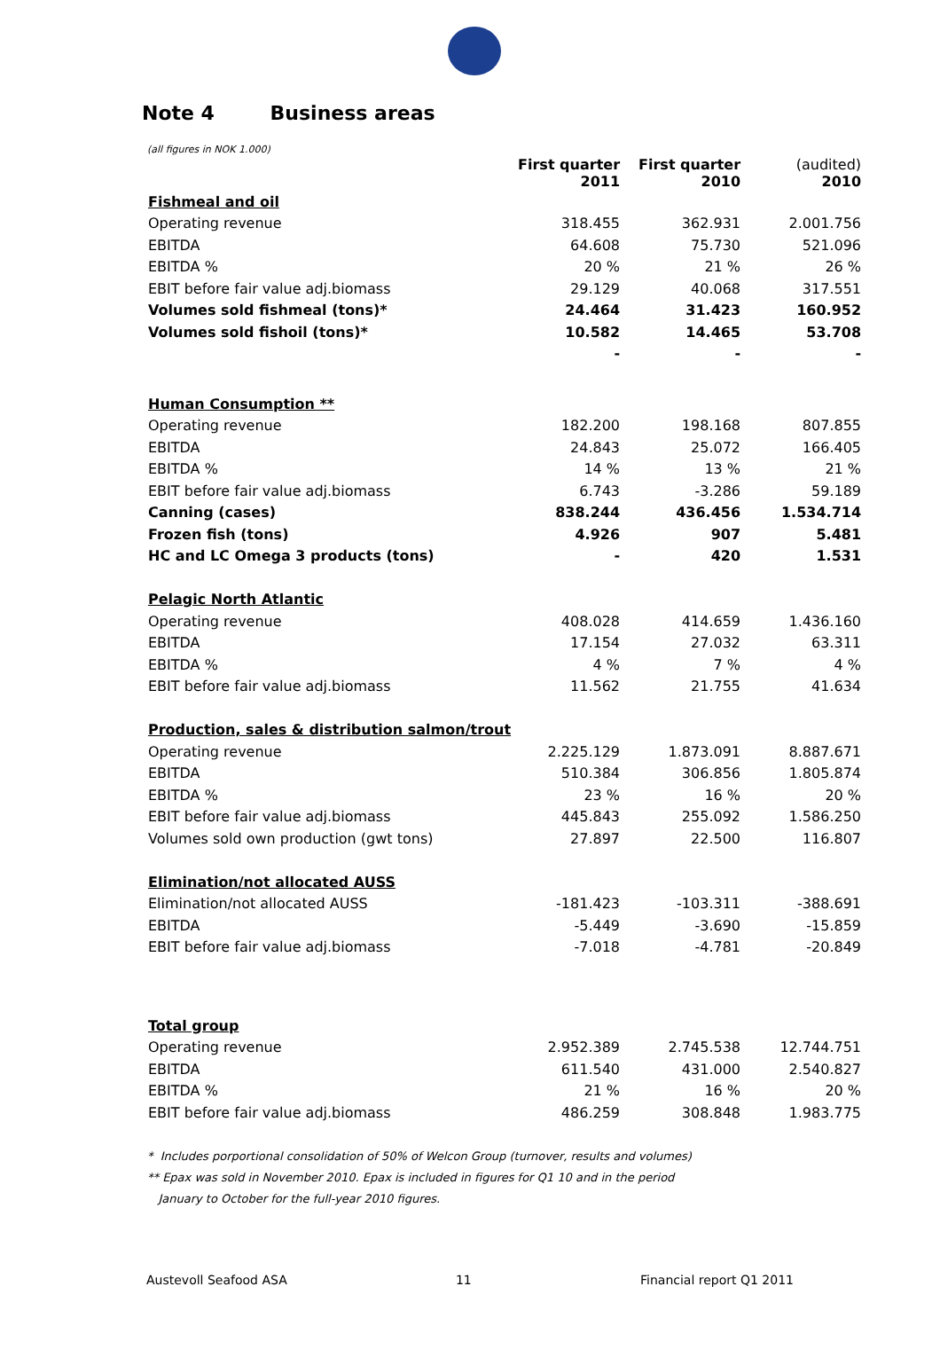Note 4 Business areas
(all figures in NOK 1.000)
| | First quarter 2011 | First quarter 2010 | (audited) 2010 |
| --- | --- | --- | --- |
| Fishmeal and oil | | | |
| Operating revenue | 318.455 | 362.931 | 2.001.756 |
| EBITDA | 64.608 | 75.730 | 521.096 |
| EBITDA % | 20 % | 21 % | 26 % |
| EBIT before fair value adj.biomass | 29.129 | 40.068 | 317.551 |
| Volumes sold fishmeal (tons)* | 24.464 | 31.423 | 160.952 |
| Volumes sold fishoil (tons)* | 10.582 | 14.465 | 53.708 |
| | - | - | - |
| Human Consumption ** | | | |
| Operating revenue | 182.200 | 198.168 | 807.855 |
| EBITDA | 24.843 | 25.072 | 166.405 |
| EBITDA % | 14 % | 13 % | 21 % |
| EBIT before fair value adj.biomass | 6.743 | -3.286 | 59.189 |
| Canning (cases) | 838.244 | 436.456 | 1.534.714 |
| Frozen fish (tons) | 4.926 | 907 | 5.481 |
| HC and LC Omega 3 products (tons) | - | 420 | 1.531 |
| Pelagic North Atlantic | | | |
| Operating revenue | 408.028 | 414.659 | 1.436.160 |
| EBITDA | 17.154 | 27.032 | 63.311 |
| EBITDA % | 4 % | 7 % | 4 % |
| EBIT before fair value adj.biomass | 11.562 | 21.755 | 41.634 |
| Production, sales & distribution salmon/trout | | | |
| Operating revenue | 2.225.129 | 1.873.091 | 8.887.671 |
| EBITDA | 510.384 | 306.856 | 1.805.874 |
| EBITDA % | 23 % | 16 % | 20 % |
| EBIT before fair value adj.biomass | 445.843 | 255.092 | 1.586.250 |
| Volumes sold own production (gwt tons) | 27.897 | 22.500 | 116.807 |
| Elimination/not allocated AUSS | | | |
| Elimination/not allocated AUSS | -181.423 | -103.311 | -388.691 |
| EBITDA | -5.449 | -3.690 | -15.859 |
| EBIT before fair value adj.biomass | -7.018 | -4.781 | -20.849 |
| Total group | | | |
| Operating revenue | 2.952.389 | 2.745.538 | 12.744.751 |
| EBITDA | 611.540 | 431.000 | 2.540.827 |
| EBITDA % | 21 % | 16 % | 20 % |
| EBIT before fair value adj.biomass | 486.259 | 308.848 | 1.983.775 |
* Includes porportional consolidation of 50% of Welcon Group (turnover, results and volumes)
** Epax was sold in November 2010. Epax is included in figures for Q1 10 and in the period
January to October for the full-year 2010 figures.
Austevoll Seafood ASA 11 Financial report Q1 2011